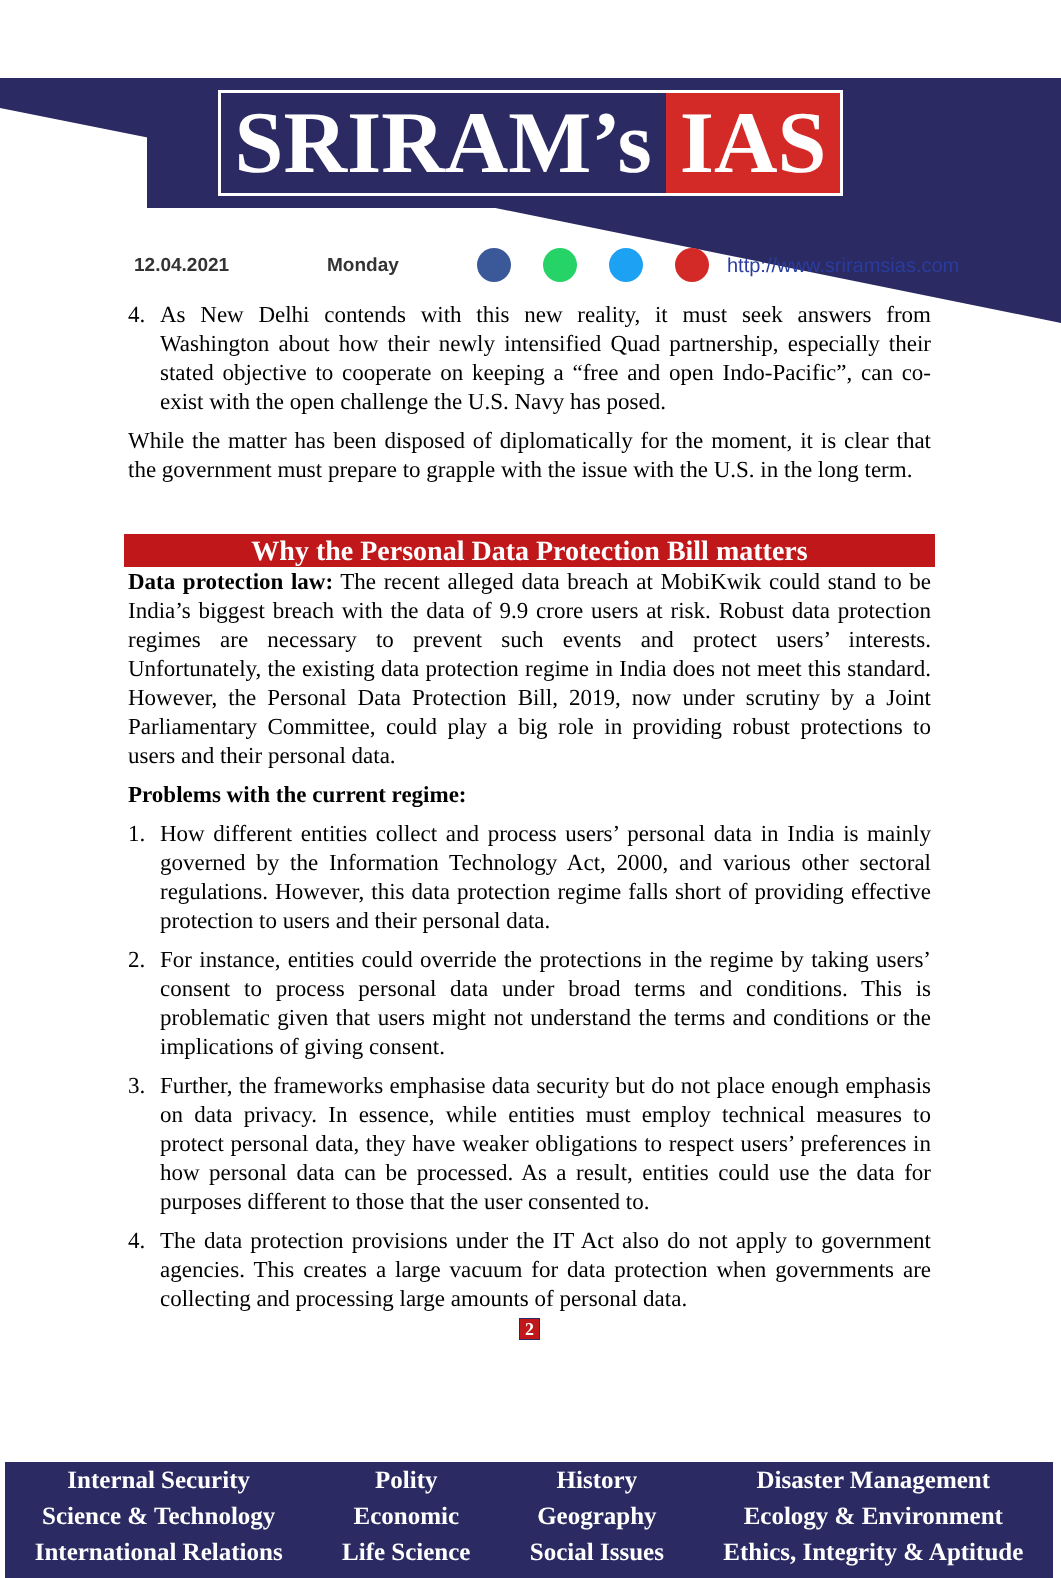SRIRAM’s IAS
12.04.2021 Monday http://www.sriramsias.com
4. As New Delhi contends with this new reality, it must seek answers from Washington about how their newly intensified Quad partnership, especially their stated objective to cooperate on keeping a “free and open Indo-Pacific”, can co-exist with the open challenge the U.S. Navy has posed.
While the matter has been disposed of diplomatically for the moment, it is clear that the government must prepare to grapple with the issue with the U.S. in the long term.
Why the Personal Data Protection Bill matters
Data protection law: The recent alleged data breach at MobiKwik could stand to be India’s biggest breach with the data of 9.9 crore users at risk. Robust data protection regimes are necessary to prevent such events and protect users’ interests. Unfortunately, the existing data protection regime in India does not meet this standard. However, the Personal Data Protection Bill, 2019, now under scrutiny by a Joint Parliamentary Committee, could play a big role in providing robust protections to users and their personal data.
Problems with the current regime:
1. How different entities collect and process users’ personal data in India is mainly governed by the Information Technology Act, 2000, and various other sectoral regulations. However, this data protection regime falls short of providing effective protection to users and their personal data.
2. For instance, entities could override the protections in the regime by taking users’ consent to process personal data under broad terms and conditions. This is problematic given that users might not understand the terms and conditions or the implications of giving consent.
3. Further, the frameworks emphasise data security but do not place enough emphasis on data privacy. In essence, while entities must employ technical measures to protect personal data, they have weaker obligations to respect users’ preferences in how personal data can be processed. As a result, entities could use the data for purposes different to those that the user consented to.
4. The data protection provisions under the IT Act also do not apply to government agencies. This creates a large vacuum for data protection when governments are collecting and processing large amounts of personal data.
2
Internal Security
Science & Technology
International Relations
Polity
Economic
Life Science
History
Geography
Social Issues
Disaster Management
Ecology & Environment
Ethics, Integrity & Aptitude